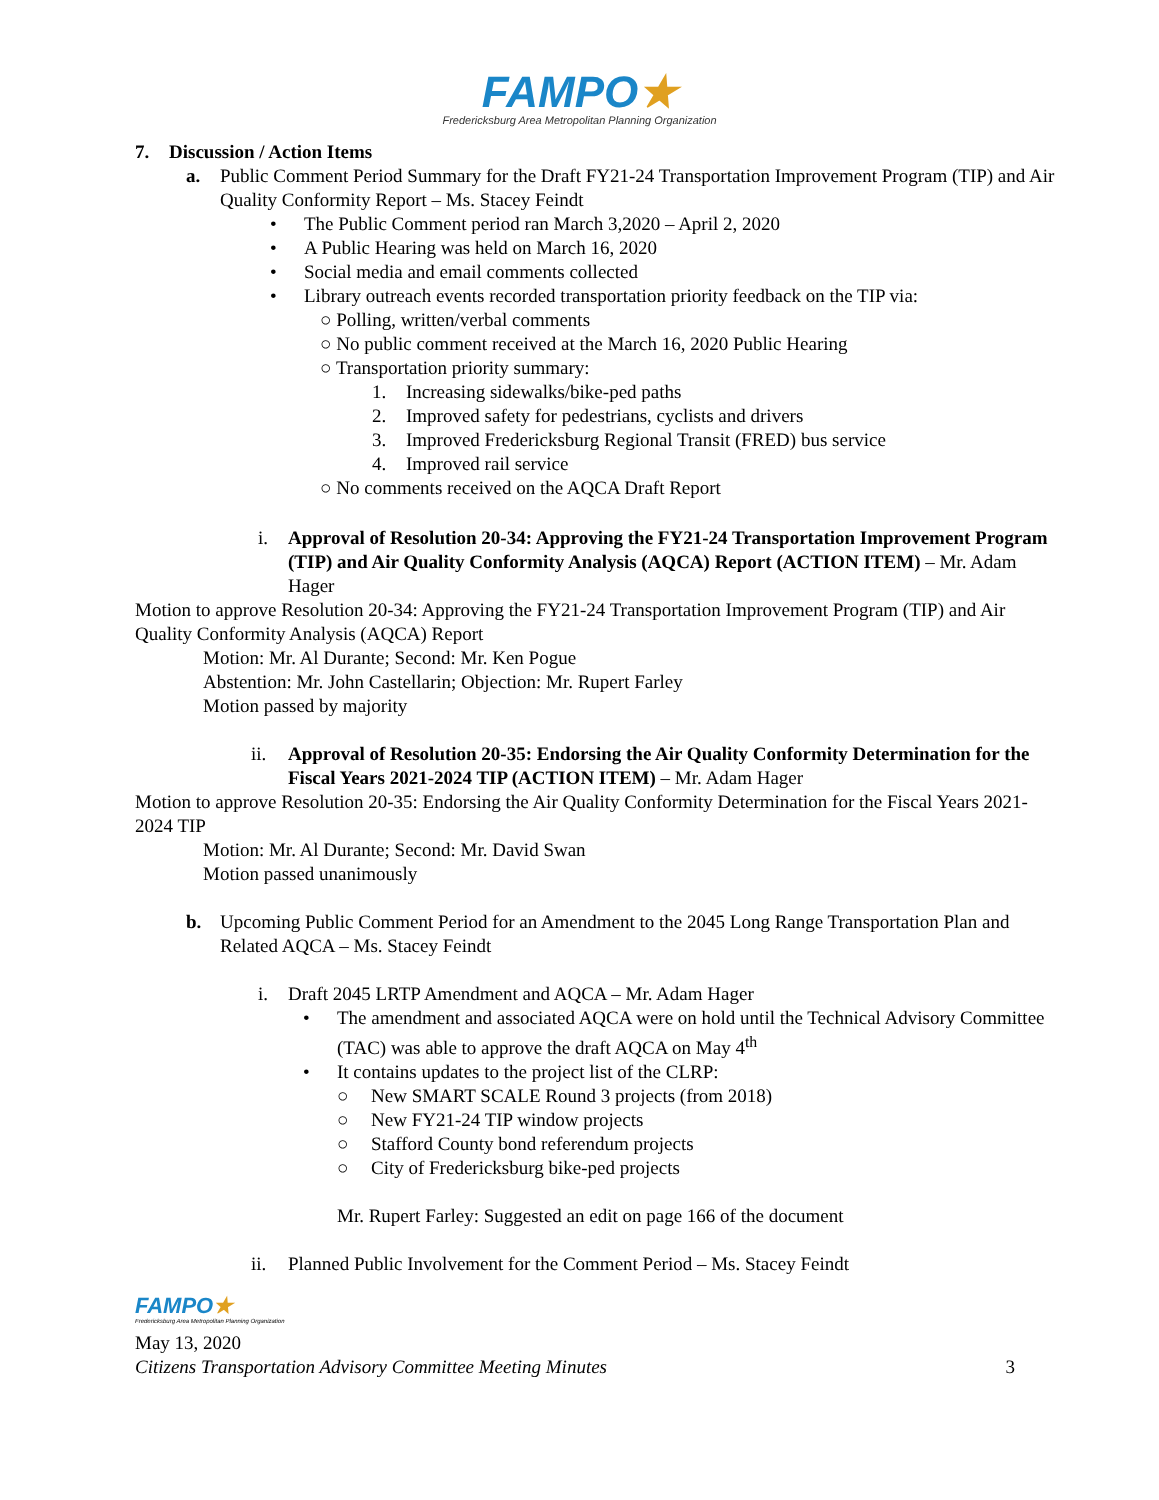FAMPO★
Fredericksburg Area Metropolitan Planning Organization
7. Discussion / Action Items
a. Public Comment Period Summary for the Draft FY21-24 Transportation Improvement Program (TIP) and Air Quality Conformity Report – Ms. Stacey Feindt
• The Public Comment period ran March 3,2020 – April 2, 2020
• A Public Hearing was held on March 16, 2020
• Social media and email comments collected
• Library outreach events recorded transportation priority feedback on the TIP via:
○ Polling, written/verbal comments
○ No public comment received at the March 16, 2020 Public Hearing
○ Transportation priority summary:
1. Increasing sidewalks/bike-ped paths
2. Improved safety for pedestrians, cyclists and drivers
3. Improved Fredericksburg Regional Transit (FRED) bus service
4. Improved rail service
○ No comments received on the AQCA Draft Report
i. Approval of Resolution 20-34: Approving the FY21-24 Transportation Improvement Program (TIP) and Air Quality Conformity Analysis (AQCA) Report (ACTION ITEM) – Mr. Adam Hager
Motion to approve Resolution 20-34: Approving the FY21-24 Transportation Improvement Program (TIP) and Air Quality Conformity Analysis (AQCA) Report
Motion: Mr. Al Durante; Second: Mr. Ken Pogue
Abstention: Mr. John Castellarin; Objection: Mr. Rupert Farley
Motion passed by majority
ii. Approval of Resolution 20-35: Endorsing the Air Quality Conformity Determination for the Fiscal Years 2021-2024 TIP (ACTION ITEM) – Mr. Adam Hager
Motion to approve Resolution 20-35: Endorsing the Air Quality Conformity Determination for the Fiscal Years 2021-2024 TIP
Motion: Mr. Al Durante; Second: Mr. David Swan
Motion passed unanimously
b. Upcoming Public Comment Period for an Amendment to the 2045 Long Range Transportation Plan and Related AQCA – Ms. Stacey Feindt
i. Draft 2045 LRTP Amendment and AQCA – Mr. Adam Hager
• The amendment and associated AQCA were on hold until the Technical Advisory Committee (TAC) was able to approve the draft AQCA on May 4<sup>th</sup>
• It contains updates to the project list of the CLRP:
○ New SMART SCALE Round 3 projects (from 2018)
○ New FY21-24 TIP window projects
○ Stafford County bond referendum projects
○ City of Fredericksburg bike-ped projects
Mr. Rupert Farley: Suggested an edit on page 166 of the document
ii. Planned Public Involvement for the Comment Period – Ms. Stacey Feindt
FAMPO★
Fredericksburg Area Metropolitan Planning Organization
May 13, 2020
Citizens Transportation Advisory Committee Meeting Minutes 3